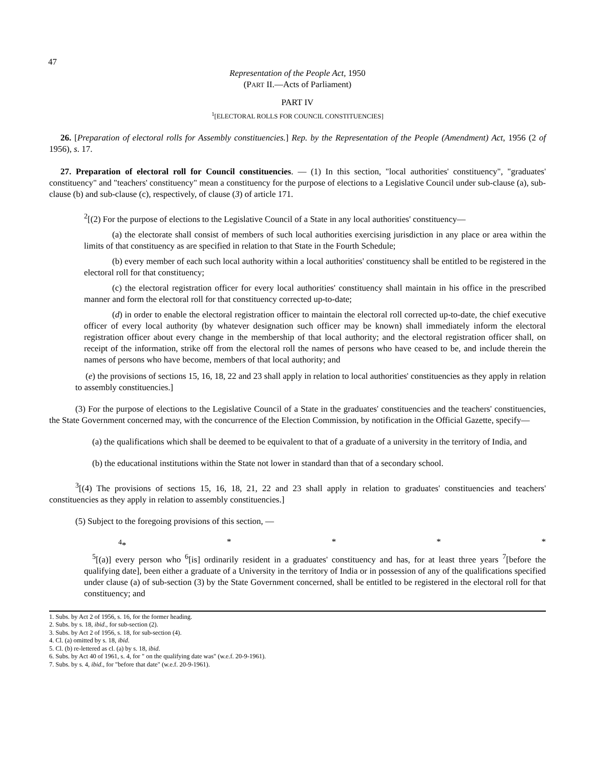47
Representation of the People Act, 1950
(PART II.—Acts of Parliament)
PART IV
<sup>1</sup> [ELECTORAL ROLLS FOR COUNCIL CONSTITUENCIES]
26. [Preparation of electoral rolls for Assembly constituencies.] Rep. by the Representation of the People (Amendment) Act, 1956 (2 of 1956), s. 17.
27. Preparation of electoral roll for Council constituencies. — (1) In this section, "local authorities' constituency", "graduates' constituency" and "teachers' constituency" mean a constituency for the purpose of elections to a Legislative Council under sub-clause (a), sub-clause (b) and sub-clause (c), respectively, of clause (3) of article 171.
<sup>2</sup> [(2) For the purpose of elections to the Legislative Council of a State in any local authorities' constituency—
(a) the electorate shall consist of members of such local authorities exercising jurisdiction in any place or area within the limits of that constituency as are specified in relation to that State in the Fourth Schedule;
(b) every member of each such local authority within a local authorities' constituency shall be entitled to be registered in the electoral roll for that constituency;
(c) the electoral registration officer for every local authorities' constituency shall maintain in his office in the prescribed manner and form the electoral roll for that constituency corrected up-to-date;
(d) in order to enable the electoral registration officer to maintain the electoral roll corrected up-to-date, the chief executive officer of every local authority (by whatever designation such officer may be known) shall immediately inform the electoral registration officer about every change in the membership of that local authority; and the electoral registration officer shall, on receipt of the information, strike off from the electoral roll the names of persons who have ceased to be, and include therein the names of persons who have become, members of that local authority; and
(e) the provisions of sections 15, 16, 18, 22 and 23 shall apply in relation to local authorities' constituencies as they apply in relation to assembly constituencies.]
(3) For the purpose of elections to the Legislative Council of a State in the graduates' constituencies and the teachers' constituencies, the State Government concerned may, with the concurrence of the Election Commission, by notification in the Official Gazette, specify—
(a) the qualifications which shall be deemed to be equivalent to that of a graduate of a university in the territory of India, and
(b) the educational institutions within the State not lower in standard than that of a secondary school.
<sup>3</sup> [(4) The provisions of sections 15, 16, 18, 21, 22 and 23 shall apply in relation to graduates' constituencies and teachers' constituencies as they apply in relation to assembly constituencies.]
(5) Subject to the foregoing provisions of this section, —
<sup>4</sup>* * * * *
<sup>5</sup> [(a)] every person who <sup>6</sup>[is] ordinarily resident in a graduates' constituency and has, for at least three years <sup>7</sup>[before the qualifying date], been either a graduate of a University in the territory of India or in possession of any of the qualifications specified under clause (a) of sub-section (3) by the State Government concerned, shall be entitled to be registered in the electoral roll for that constituency; and
1. Subs. by Act 2 of 1956, s. 16, for the former heading.
2. Subs. by s. 18, ibid., for sub-section (2).
3. Subs. by Act 2 of 1956, s. 18, for sub-section (4).
4. Cl. (a) omitted by s. 18, ibid.
5. Cl. (b) re-lettered as cl. (a) by s. 18, ibid.
6. Subs. by Act 40 of 1961, s. 4, for " on the qualifying date was" (w.e.f. 20-9-1961).
7. Subs. by s. 4, ibid., for "before that date" (w.e.f. 20-9-1961).